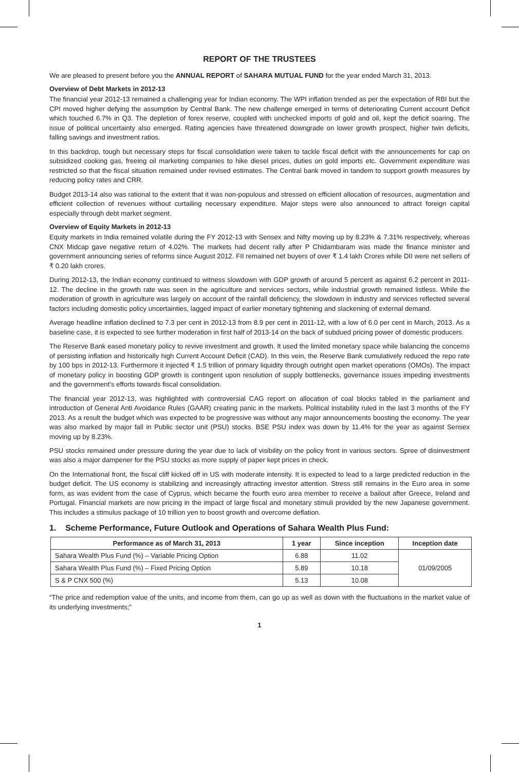REPORT OF THE TRUSTEES
We are pleased to present before you the ANNUAL REPORT of SAHARA MUTUAL FUND for the year ended March 31, 2013.
Overview of Debt Markets in 2012-13
The financial year 2012-13 remained a challenging year for Indian economy. The WPI inflation trended as per the expectation of RBI but the CPI moved higher defying the assumption by Central Bank. The new challenge emerged in terms of deteriorating Current account Deficit which touched 6.7% in Q3. The depletion of forex reserve, coupled with unchecked imports of gold and oil, kept the deficit soaring. The issue of political uncertainty also emerged. Rating agencies have threatened downgrade on lower growth prospect, higher twin deficits, falling savings and investment ratios.
In this backdrop, tough but necessary steps for fiscal consolidation were taken to tackle fiscal deficit with the announcements for cap on subsidized cooking gas, freeing oil marketing companies to hike diesel prices, duties on gold imports etc. Government expenditure was restricted so that the fiscal situation remained under revised estimates. The Central bank moved in tandem to support growth measures by reducing policy rates and CRR.
Budget 2013-14 also was rational to the extent that it was non-populous and stressed on efficient allocation of resources, augmentation and efficient collection of revenues without curtailing necessary expenditure. Major steps were also announced to attract foreign capital especially through debt market segment.
Overview of Equity Markets in 2012-13
Equity markets in India remained volatile during the FY 2012-13 with Sensex and Nifty moving up by 8.23% & 7.31% respectively, whereas CNX Midcap gave negative return of 4.02%. The markets had decent rally after P Chidambaram was made the finance minister and government announcing series of reforms since August 2012. FII remained net buyers of over ₹ 1.4 lakh Crores while DII were net sellers of ₹ 0.20 lakh crores.
During 2012-13, the Indian economy continued to witness slowdown with GDP growth of around 5 percent as against 6.2 percent in 2011-12. The decline in the growth rate was seen in the agriculture and services sectors, while industrial growth remained listless. While the moderation of growth in agriculture was largely on account of the rainfall deficiency, the slowdown in industry and services reflected several factors including domestic policy uncertainties, lagged impact of earlier monetary tightening and slackening of external demand.
Average headline inflation declined to 7.3 per cent in 2012-13 from 8.9 per cent in 2011-12, with a low of 6.0 per cent in March, 2013. As a baseline case, it is expected to see further moderation in first half of 2013-14 on the back of subdued pricing power of domestic producers.
The Reserve Bank eased monetary policy to revive investment and growth. It used the limited monetary space while balancing the concerns of persisting inflation and historically high Current Account Deficit (CAD). In this vein, the Reserve Bank cumulatively reduced the repo rate by 100 bps in 2012-13. Furthermore it injected ₹ 1.5 trillion of primary liquidity through outright open market operations (OMOs). The impact of monetary policy in boosting GDP growth is contingent upon resolution of supply bottlenecks, governance issues impeding investments and the government’s efforts towards fiscal consolidation.
The financial year 2012-13, was highlighted with controversial CAG report on allocation of coal blocks tabled in the parliament and introduction of General Anti Avoidance Rules (GAAR) creating panic in the markets. Political instability ruled in the last 3 months of the FY 2013. As a result the budget which was expected to be progressive was without any major announcements boosting the economy. The year was also marked by major fall in Public sector unit (PSU) stocks. BSE PSU index was down by 11.4% for the year as against Sensex moving up by 8.23%.
PSU stocks remained under pressure during the year due to lack of visibility on the policy front in various sectors. Spree of disinvestment was also a major dampener for the PSU stocks as more supply of paper kept prices in check.
On the International front, the fiscal cliff kicked off in US with moderate intensity. It is expected to lead to a large predicted reduction in the budget deficit. The US economy is stabilizing and increasingly attracting investor attention. Stress still remains in the Euro area in some form, as was evident from the case of Cyprus, which became the fourth euro area member to receive a bailout after Greece, Ireland and Portugal. Financial markets are now pricing in the impact of large fiscal and monetary stimuli provided by the new Japanese government. This includes a stimulus package of 10 trillion yen to boost growth and overcome deflation.
1. Scheme Performance, Future Outlook and Operations of Sahara Wealth Plus Fund:
| Performance as of March 31, 2013 | 1 year | Since inception | Inception date |
| --- | --- | --- | --- |
| Sahara Wealth Plus Fund (%) – Variable Pricing Option | 6.88 | 11.02 | 01/09/2005 |
| Sahara Wealth Plus Fund (%) – Fixed Pricing Option | 5.89 | 10.18 | |
| S & P CNX 500 (%) | 5.13 | 10.08 | |
“The price and redemption value of the units, and income from them, can go up as well as down with the fluctuations in the market value of its underlying investments;”
1